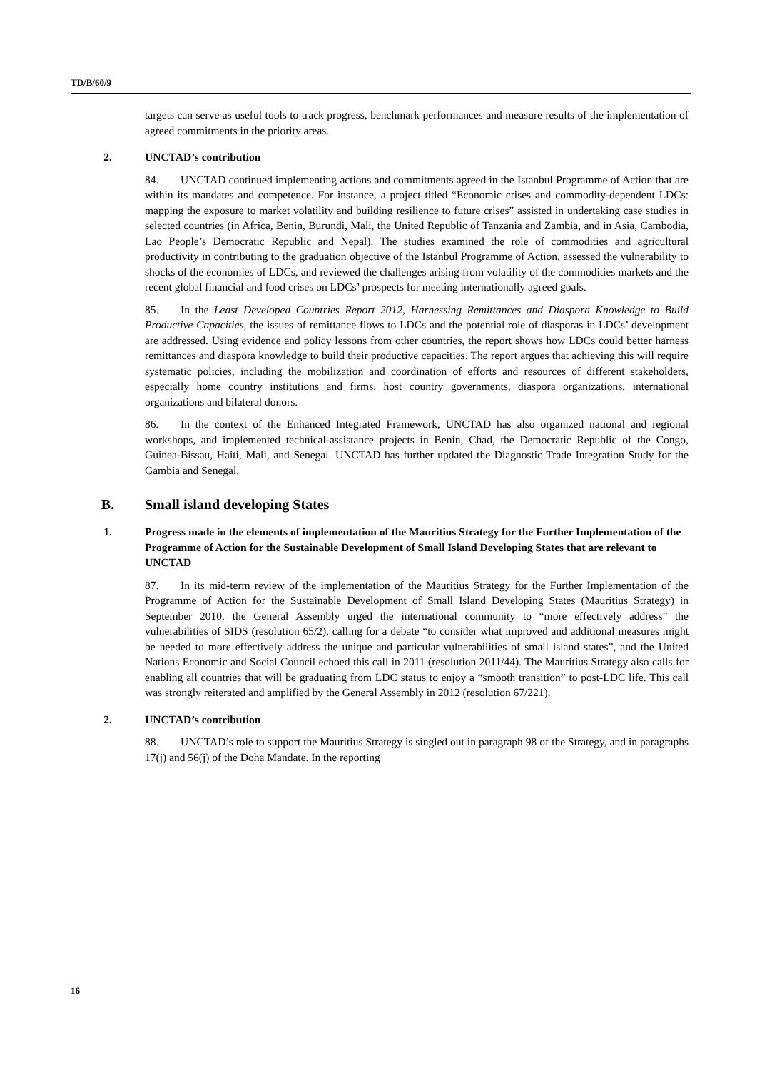TD/B/60/9
targets can serve as useful tools to track progress, benchmark performances and measure results of the implementation of agreed commitments in the priority areas.
2. UNCTAD’s contribution
84. UNCTAD continued implementing actions and commitments agreed in the Istanbul Programme of Action that are within its mandates and competence. For instance, a project titled “Economic crises and commodity-dependent LDCs: mapping the exposure to market volatility and building resilience to future crises” assisted in undertaking case studies in selected countries (in Africa, Benin, Burundi, Mali, the United Republic of Tanzania and Zambia, and in Asia, Cambodia, Lao People’s Democratic Republic and Nepal). The studies examined the role of commodities and agricultural productivity in contributing to the graduation objective of the Istanbul Programme of Action, assessed the vulnerability to shocks of the economies of LDCs, and reviewed the challenges arising from volatility of the commodities markets and the recent global financial and food crises on LDCs’ prospects for meeting internationally agreed goals.
85. In the Least Developed Countries Report 2012, Harnessing Remittances and Diaspora Knowledge to Build Productive Capacities, the issues of remittance flows to LDCs and the potential role of diasporas in LDCs’ development are addressed. Using evidence and policy lessons from other countries, the report shows how LDCs could better harness remittances and diaspora knowledge to build their productive capacities. The report argues that achieving this will require systematic policies, including the mobilization and coordination of efforts and resources of different stakeholders, especially home country institutions and firms, host country governments, diaspora organizations, international organizations and bilateral donors.
86. In the context of the Enhanced Integrated Framework, UNCTAD has also organized national and regional workshops, and implemented technical-assistance projects in Benin, Chad, the Democratic Republic of the Congo, Guinea-Bissau, Haiti, Mali, and Senegal. UNCTAD has further updated the Diagnostic Trade Integration Study for the Gambia and Senegal.
B. Small island developing States
1. Progress made in the elements of implementation of the Mauritius Strategy for the Further Implementation of the Programme of Action for the Sustainable Development of Small Island Developing States that are relevant to UNCTAD
87. In its mid-term review of the implementation of the Mauritius Strategy for the Further Implementation of the Programme of Action for the Sustainable Development of Small Island Developing States (Mauritius Strategy) in September 2010, the General Assembly urged the international community to “more effectively address” the vulnerabilities of SIDS (resolution 65/2), calling for a debate “to consider what improved and additional measures might be needed to more effectively address the unique and particular vulnerabilities of small island states”, and the United Nations Economic and Social Council echoed this call in 2011 (resolution 2011/44). The Mauritius Strategy also calls for enabling all countries that will be graduating from LDC status to enjoy a “smooth transition” to post-LDC life. This call was strongly reiterated and amplified by the General Assembly in 2012 (resolution 67/221).
2. UNCTAD’s contribution
88. UNCTAD’s role to support the Mauritius Strategy is singled out in paragraph 98 of the Strategy, and in paragraphs 17(j) and 56(j) of the Doha Mandate. In the reporting
16